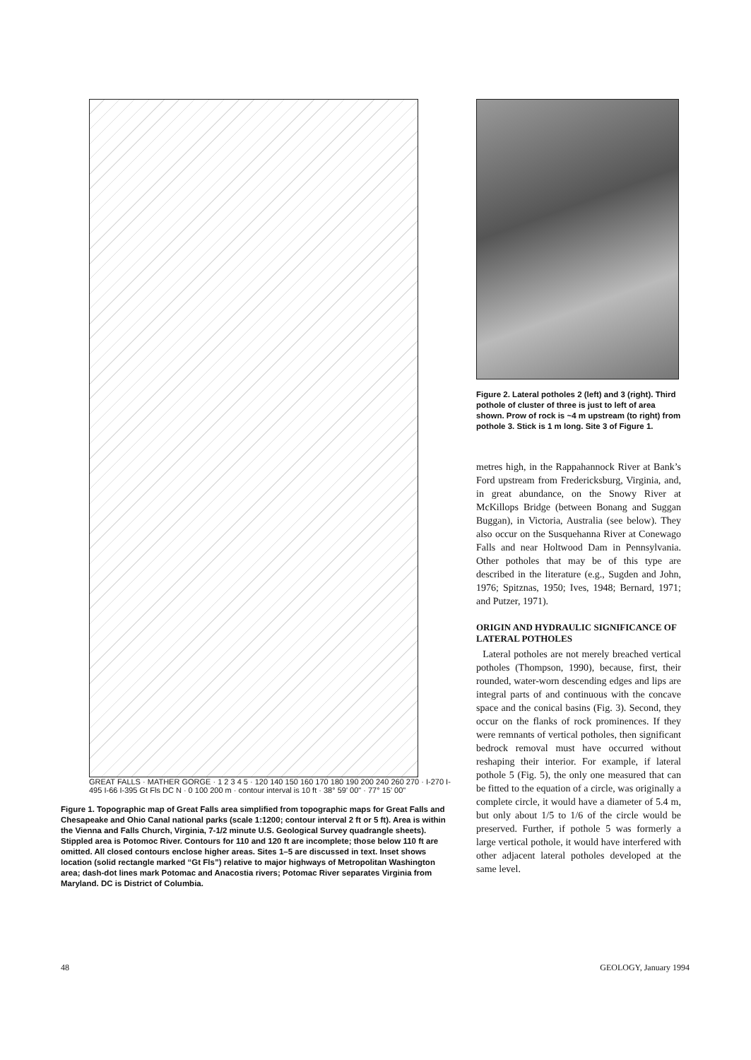GREAT FALLS · MATHER GORGE · 1 2 3 4 5 · 120 140 150 160 170 180 190 200 240 260 270 · I-270 I-495 I-66 I-395 Gt Fls DC N · 0 100 200 m · contour interval is 10 ft · 38° 59' 00" · 77° 15' 00"
Figure 1. Topographic map of Great Falls area simplified from topographic maps for Great Falls and Chesapeake and Ohio Canal national parks (scale 1:1200; contour interval 2 ft or 5 ft). Area is within the Vienna and Falls Church, Virginia, 7-1/2 minute U.S. Geological Survey quadrangle sheets). Stippled area is Potomoc River. Contours for 110 and 120 ft are incomplete; those below 110 ft are omitted. All closed contours enclose higher areas. Sites 1–5 are discussed in text. Inset shows location (solid rectangle marked “Gt Fls”) relative to major highways of Metropolitan Washington area; dash-dot lines mark Potomac and Anacostia rivers; Potomac River separates Virginia from Maryland. DC is District of Columbia.
Figure 2. Lateral potholes 2 (left) and 3 (right). Third pothole of cluster of three is just to left of area shown. Prow of rock is ~4 m upstream (to right) from pothole 3. Stick is 1 m long. Site 3 of Figure 1.
metres high, in the Rappahannock River at Bank’s Ford upstream from Fredericksburg, Virginia, and, in great abundance, on the Snowy River at McKillops Bridge (between Bonang and Suggan Buggan), in Victoria, Australia (see below). They also occur on the Susquehanna River at Conewago Falls and near Holtwood Dam in Pennsylvania. Other potholes that may be of this type are described in the literature (e.g., Sugden and John, 1976; Spitznas, 1950; Ives, 1948; Bernard, 1971; and Putzer, 1971).
ORIGIN AND HYDRAULIC SIGNIFICANCE OF LATERAL POTHOLES
Lateral potholes are not merely breached vertical potholes (Thompson, 1990), because, first, their rounded, water-worn descending edges and lips are integral parts of and continuous with the concave space and the conical basins (Fig. 3). Second, they occur on the flanks of rock prominences. If they were remnants of vertical potholes, then significant bedrock removal must have occurred without reshaping their interior. For example, if lateral pothole 5 (Fig. 5), the only one measured that can be fitted to the equation of a circle, was originally a complete circle, it would have a diameter of 5.4 m, but only about 1/5 to 1/6 of the circle would be preserved. Further, if pothole 5 was formerly a large vertical pothole, it would have interfered with other adjacent lateral potholes developed at the same level.
48 GEOLOGY, January 1994